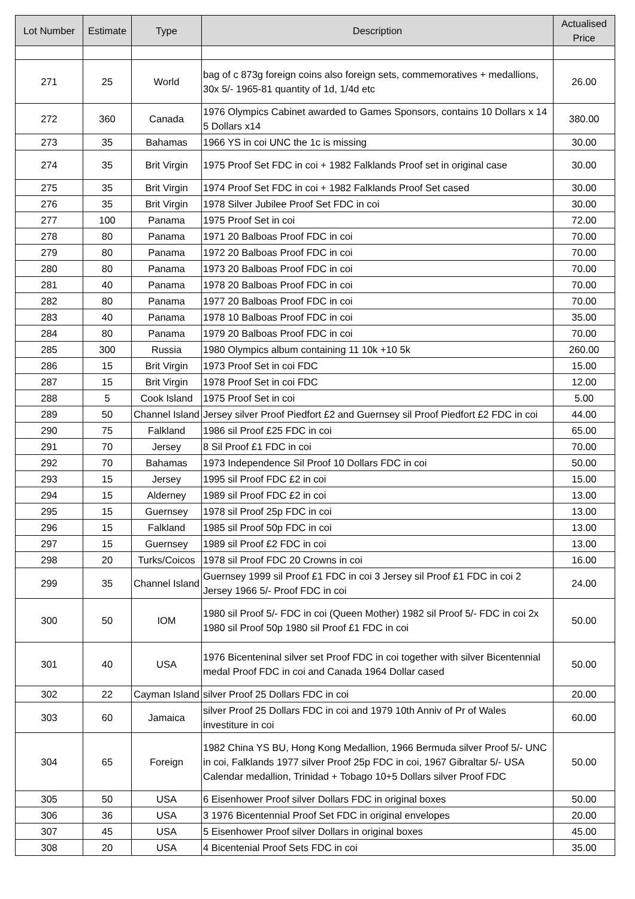| Lot Number | Estimate | Type | Description | Actualised Price |
| --- | --- | --- | --- | --- |
| 271 | 25 | World | bag of c 873g foreign coins also foreign sets, commemoratives + medallions, 30x 5/- 1965-81 quantity of 1d, 1/4d etc | 26.00 |
| 272 | 360 | Canada | 1976 Olympics Cabinet awarded to Games Sponsors, contains 10 Dollars x 14 5 Dollars x14 | 380.00 |
| 273 | 35 | Bahamas | 1966 YS in coi UNC the 1c is missing | 30.00 |
| 274 | 35 | Brit Virgin | 1975 Proof Set FDC in coi + 1982 Falklands Proof set in original case | 30.00 |
| 275 | 35 | Brit Virgin | 1974 Proof Set FDC in coi + 1982 Falklands Proof Set cased | 30.00 |
| 276 | 35 | Brit Virgin | 1978 Silver Jubilee Proof Set FDC in coi | 30.00 |
| 277 | 100 | Panama | 1975 Proof Set in coi | 72.00 |
| 278 | 80 | Panama | 1971 20 Balboas Proof FDC in coi | 70.00 |
| 279 | 80 | Panama | 1972 20 Balboas Proof FDC in coi | 70.00 |
| 280 | 80 | Panama | 1973 20 Balboas Proof FDC in coi | 70.00 |
| 281 | 40 | Panama | 1978 20 Balboas Proof FDC in coi | 70.00 |
| 282 | 80 | Panama | 1977 20 Balboas Proof FDC in coi | 70.00 |
| 283 | 40 | Panama | 1978 10 Balboas Proof FDC in coi | 35.00 |
| 284 | 80 | Panama | 1979 20 Balboas Proof FDC in coi | 70.00 |
| 285 | 300 | Russia | 1980 Olympics album containing 11 10k +10 5k | 260.00 |
| 286 | 15 | Brit Virgin | 1973 Proof Set in coi FDC | 15.00 |
| 287 | 15 | Brit Virgin | 1978 Proof Set in coi FDC | 12.00 |
| 288 | 5 | Cook Island | 1975 Proof Set in coi | 5.00 |
| 289 | 50 | Channel Island | Jersey silver Proof Piedfort £2 and Guernsey sil Proof Piedfort £2 FDC in coi | 44.00 |
| 290 | 75 | Falkland | 1986 sil Proof £25 FDC in coi | 65.00 |
| 291 | 70 | Jersey | 8 Sil Proof £1 FDC in coi | 70.00 |
| 292 | 70 | Bahamas | 1973 Independence Sil Proof 10 Dollars FDC in coi | 50.00 |
| 293 | 15 | Jersey | 1995 sil Proof FDC £2 in coi | 15.00 |
| 294 | 15 | Alderney | 1989 sil Proof FDC £2 in coi | 13.00 |
| 295 | 15 | Guernsey | 1978 sil Proof 25p FDC in coi | 13.00 |
| 296 | 15 | Falkland | 1985 sil Proof 50p FDC in coi | 13.00 |
| 297 | 15 | Guernsey | 1989 sil Proof £2 FDC in coi | 13.00 |
| 298 | 20 | Turks/Coicos | 1978 sil Proof FDC 20 Crowns in coi | 16.00 |
| 299 | 35 | Channel Island | Guernsey 1999 sil Proof £1 FDC in coi 3 Jersey sil Proof £1 FDC in coi 2 Jersey 1966 5/- Proof FDC in coi | 24.00 |
| 300 | 50 | IOM | 1980 sil Proof 5/- FDC in coi (Queen Mother) 1982 sil Proof 5/- FDC in coi 2x 1980 sil Proof 50p 1980 sil Proof £1 FDC in coi | 50.00 |
| 301 | 40 | USA | 1976 Bicenteninal silver set Proof FDC in coi together with silver Bicentennial medal Proof FDC in coi and Canada 1964 Dollar cased | 50.00 |
| 302 | 22 | Cayman Island | silver Proof 25 Dollars FDC in coi | 20.00 |
| 303 | 60 | Jamaica | silver Proof 25 Dollars FDC in coi and 1979 10th Anniv of Pr of Wales investiture in coi | 60.00 |
| 304 | 65 | Foreign | 1982 China YS BU, Hong Kong Medallion, 1966 Bermuda silver Proof 5/- UNC in coi, Falklands 1977 silver Proof 25p FDC in coi, 1967 Gibraltar 5/- USA Calendar medallion, Trinidad + Tobago 10+5 Dollars silver Proof FDC | 50.00 |
| 305 | 50 | USA | 6 Eisenhower Proof silver Dollars FDC in original boxes | 50.00 |
| 306 | 36 | USA | 3 1976 Bicentennial Proof Set FDC in original envelopes | 20.00 |
| 307 | 45 | USA | 5 Eisenhower Proof silver Dollars in original boxes | 45.00 |
| 308 | 20 | USA | 4 Bicentenial Proof Sets FDC in coi | 35.00 |